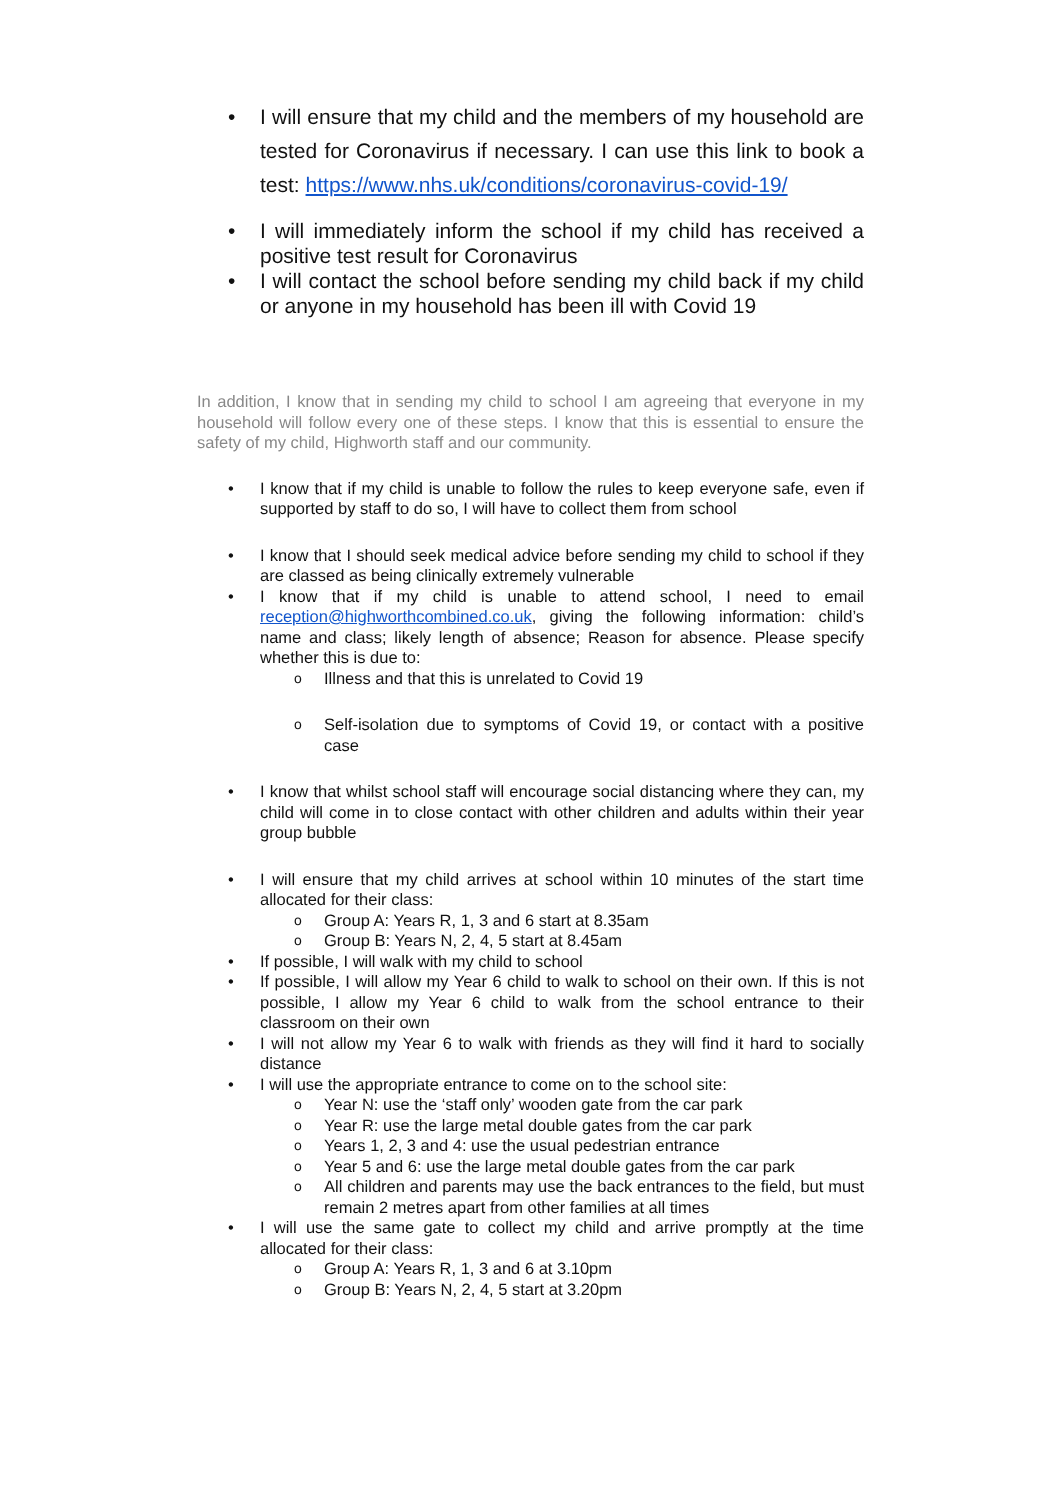I will ensure that my child and the members of my household are tested for Coronavirus if necessary. I can use this link to book a test: https://www.nhs.uk/conditions/coronavirus-covid-19/
I will immediately inform the school if my child has received a positive test result for Coronavirus
I will contact the school before sending my child back if my child or anyone in my household has been ill with Covid 19
In addition, I know that in sending my child to school I am agreeing that everyone in my household will follow every one of these steps. I know that this is essential to ensure the safety of my child, Highworth staff and our community.
I know that if my child is unable to follow the rules to keep everyone safe, even if supported by staff to do so, I will have to collect them from school
I know that I should seek medical advice before sending my child to school if they are classed as being clinically extremely vulnerable
I know that if my child is unable to attend school, I need to email reception@highworthcombined.co.uk, giving the following information: child’s name and class; likely length of absence; Reason for absence. Please specify whether this is due to:
Illness and that this is unrelated to Covid 19
Self-isolation due to symptoms of Covid 19, or contact with a positive case
I know that whilst school staff will encourage social distancing where they can, my child will come in to close contact with other children and adults within their year group bubble
I will ensure that my child arrives at school within 10 minutes of the start time allocated for their class:
Group A: Years R, 1, 3 and 6 start at 8.35am
Group B: Years N, 2, 4, 5 start at 8.45am
If possible, I will walk with my child to school
If possible, I will allow my Year 6 child to walk to school on their own. If this is not possible, I allow my Year 6 child to walk from the school entrance to their classroom on their own
I will not allow my Year 6 to walk with friends as they will find it hard to socially distance
I will use the appropriate entrance to come on to the school site:
Year N: use the ‘staff only’ wooden gate from the car park
Year R: use the large metal double gates from the car park
Years 1, 2, 3 and 4: use the usual pedestrian entrance
Year 5 and 6: use the large metal double gates from the car park
All children and parents may use the back entrances to the field, but must remain 2 metres apart from other families at all times
I will use the same gate to collect my child and arrive promptly at the time allocated for their class:
Group A: Years R, 1, 3 and 6 at 3.10pm
Group B: Years N, 2, 4, 5 start at 3.20pm